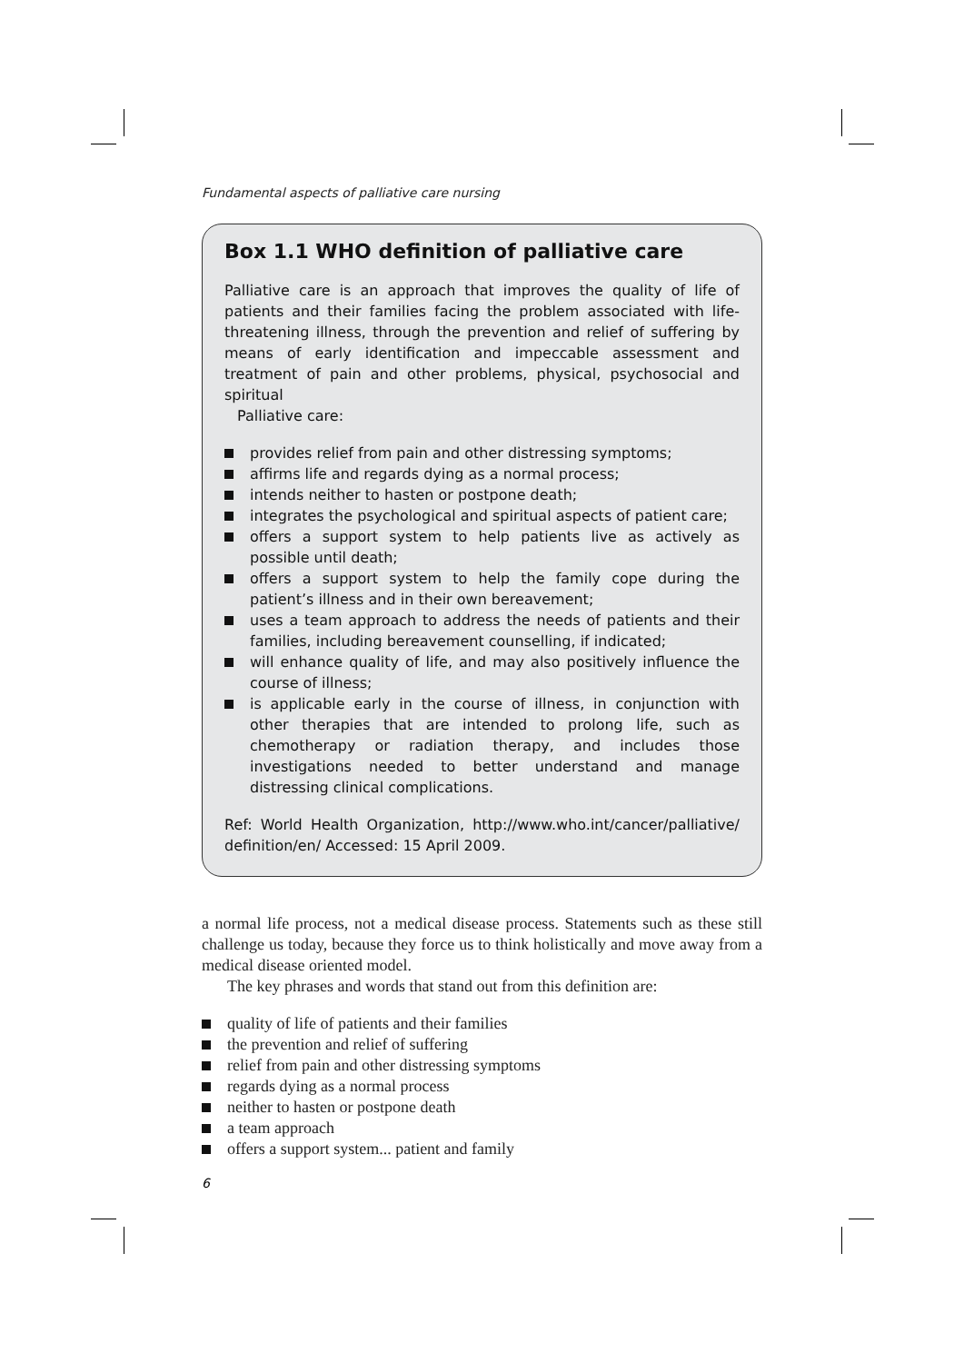Fundamental aspects of palliative care nursing
Box 1.1 WHO definition of palliative care
Palliative care is an approach that improves the quality of life of patients and their families facing the problem associated with life-threatening illness, through the prevention and relief of suffering by means of early identification and impeccable assessment and treatment of pain and other problems, physical, psychosocial and spiritual
Palliative care:
provides relief from pain and other distressing symptoms;
affirms life and regards dying as a normal process;
intends neither to hasten or postpone death;
integrates the psychological and spiritual aspects of patient care;
offers a support system to help patients live as actively as possible until death;
offers a support system to help the family cope during the patient’s illness and in their own bereavement;
uses a team approach to address the needs of patients and their families, including bereavement counselling, if indicated;
will enhance quality of life, and may also positively influence the course of illness;
is applicable early in the course of illness, in conjunction with other therapies that are intended to prolong life, such as chemotherapy or radiation therapy, and includes those investigations needed to better understand and manage distressing clinical complications.
Ref: World Health Organization, http://www.who.int/cancer/palliative/ definition/en/ Accessed: 15 April 2009.
a normal life process, not a medical disease process. Statements such as these still challenge us today, because they force us to think holistically and move away from a medical disease oriented model.
The key phrases and words that stand out from this definition are:
quality of life of patients and their families
the prevention and relief of suffering
relief from pain and other distressing symptoms
regards dying as a normal process
neither to hasten or postpone death
a team approach
offers a support system... patient and family
6